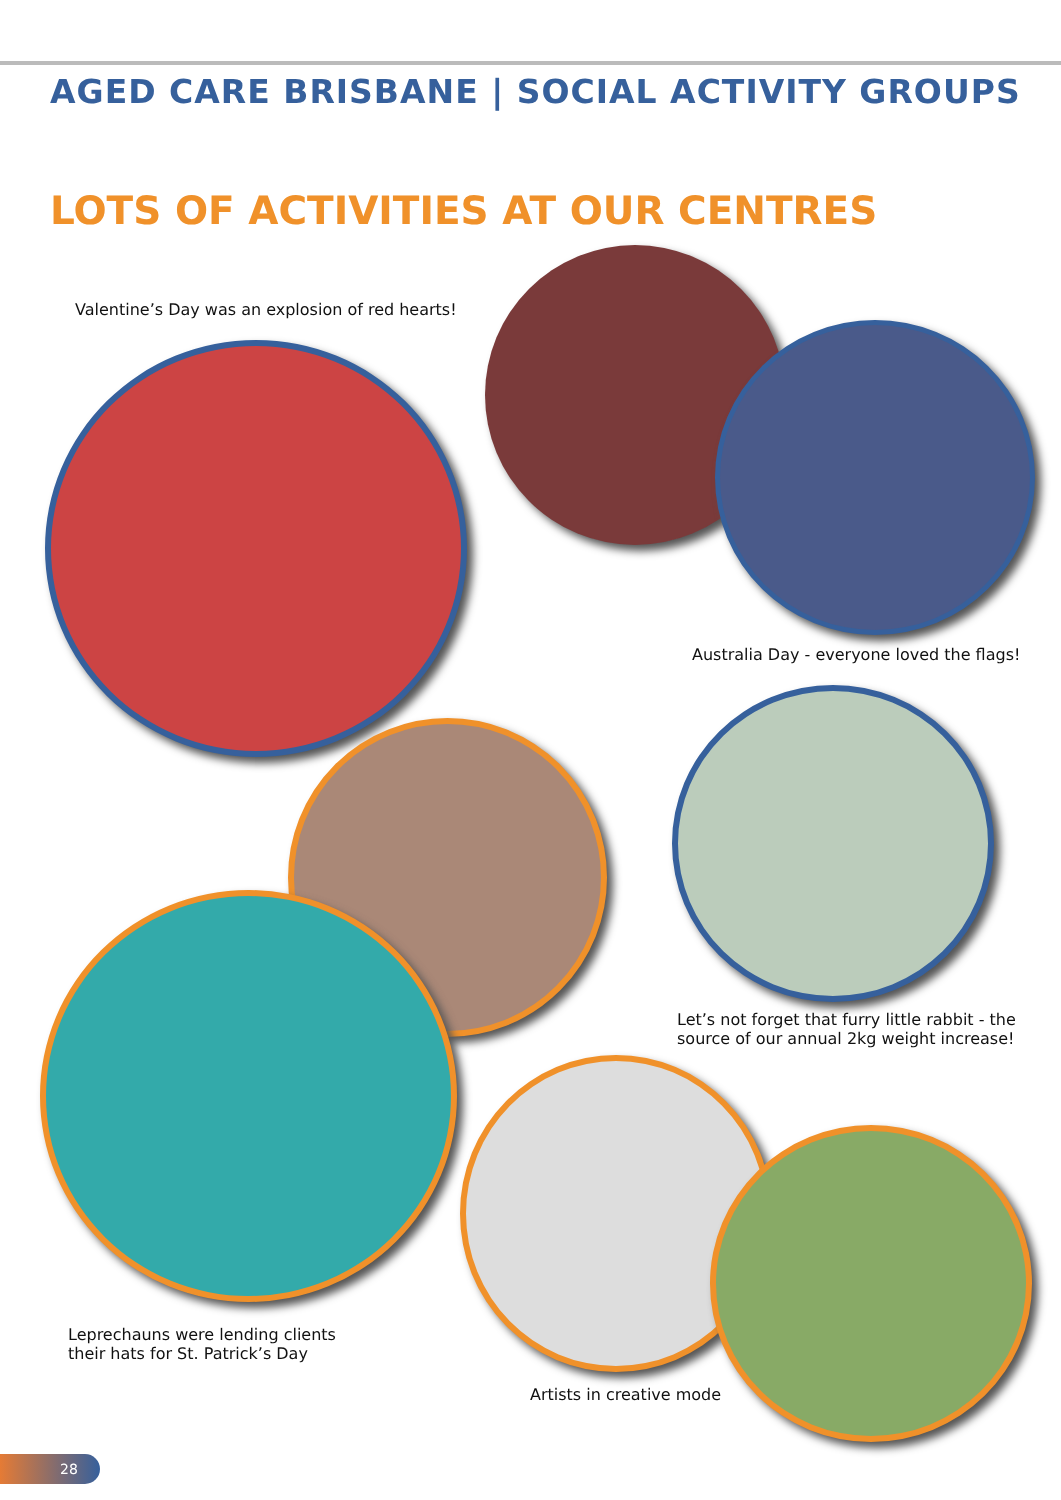AGED CARE BRISBANE | SOCIAL ACTIVITY GROUPS
LOTS OF ACTIVITIES AT OUR CENTRES
Valentine’s Day was an explosion of red hearts!
Australia Day - everyone loved the flags!
Let’s not forget that furry little rabbit - the
source of our annual 2kg weight increase!
Leprechauns were lending clients
their hats for St. Patrick’s Day
Artists in creative mode
28